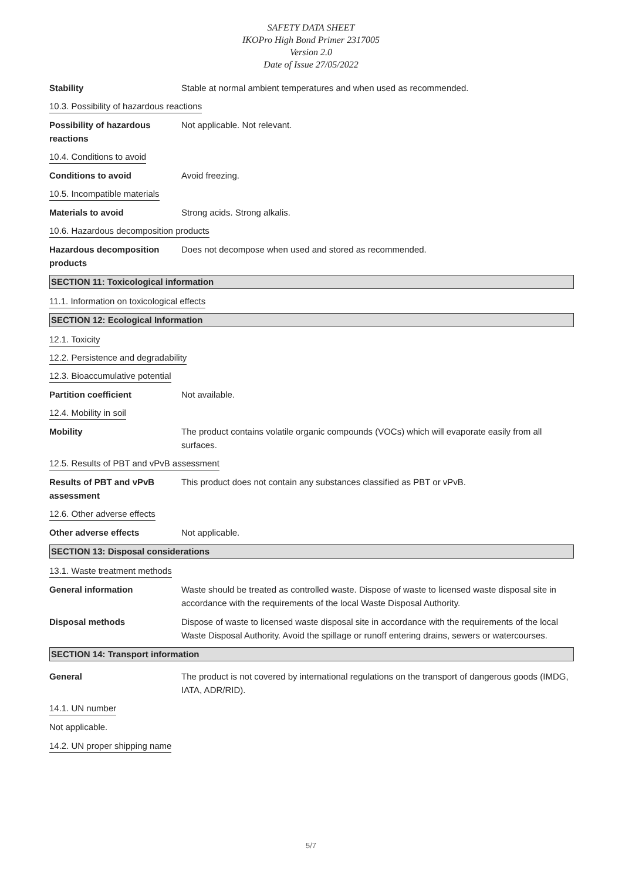SAFETY DATA SHEET
IKOPro High Bond Primer 2317005
Version 2.0
Date of Issue 27/05/2022
Stability Stable at normal ambient temperatures and when used as recommended.
10.3. Possibility of hazardous reactions
Possibility of hazardous reactions
Not applicable. Not relevant.
10.4. Conditions to avoid
Conditions to avoid Avoid freezing.
10.5. Incompatible materials
Materials to avoid Strong acids. Strong alkalis.
10.6. Hazardous decomposition products
Hazardous decomposition products
Does not decompose when used and stored as recommended.
SECTION 11: Toxicological information
11.1. Information on toxicological effects
SECTION 12: Ecological Information
12.1. Toxicity
12.2. Persistence and degradability
12.3. Bioaccumulative potential
Partition coefficient Not available.
12.4. Mobility in soil
Mobility The product contains volatile organic compounds (VOCs) which will evaporate easily from all surfaces.
12.5. Results of PBT and vPvB assessment
Results of PBT and vPvB assessment
This product does not contain any substances classified as PBT or vPvB.
12.6. Other adverse effects
Other adverse effects Not applicable.
SECTION 13: Disposal considerations
13.1. Waste treatment methods
General information Waste should be treated as controlled waste. Dispose of waste to licensed waste disposal site in accordance with the requirements of the local Waste Disposal Authority.
Disposal methods Dispose of waste to licensed waste disposal site in accordance with the requirements of the local Waste Disposal Authority. Avoid the spillage or runoff entering drains, sewers or watercourses.
SECTION 14: Transport information
General The product is not covered by international regulations on the transport of dangerous goods (IMDG, IATA, ADR/RID).
14.1. UN number
Not applicable.
14.2. UN proper shipping name
5/7